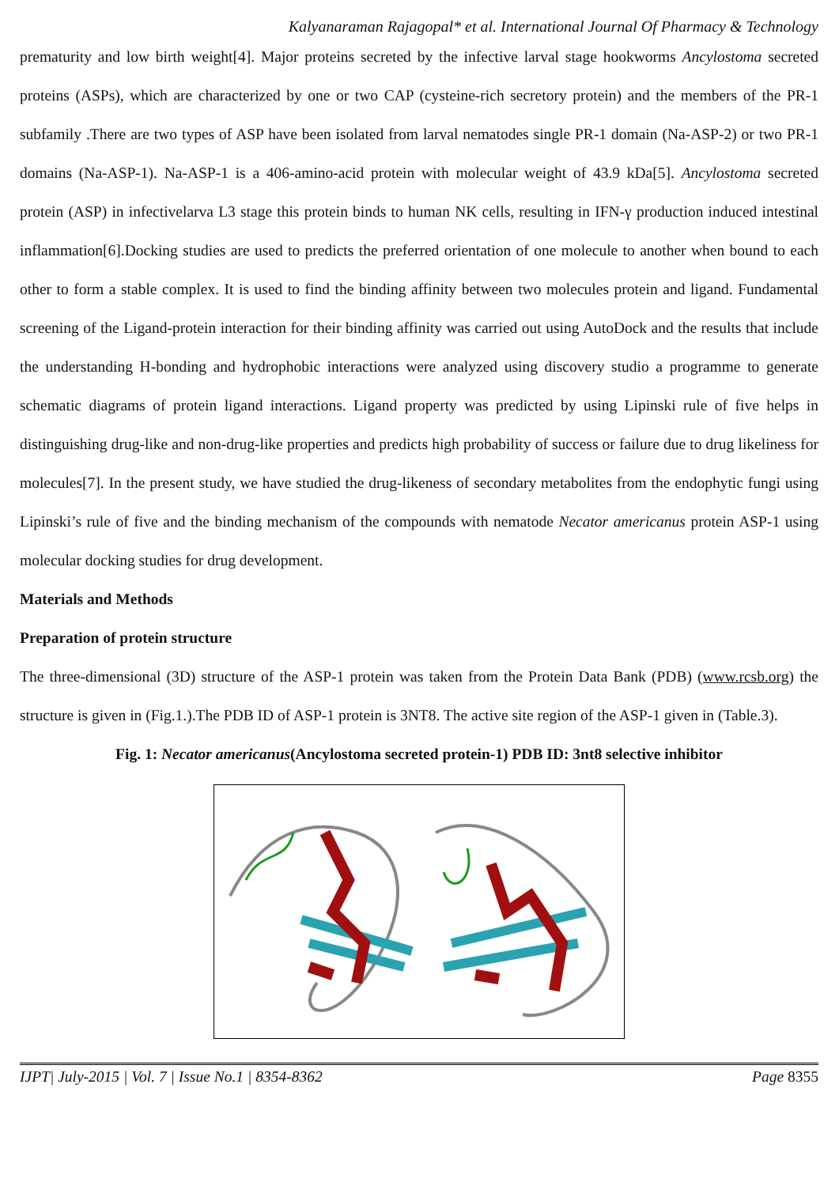Kalyanaraman Rajagopal* et al. International Journal Of Pharmacy & Technology
prematurity and low birth weight[4]. Major proteins secreted by the infective larval stage hookworms Ancylostoma secreted proteins (ASPs), which are characterized by one or two CAP (cysteine-rich secretory protein) and the members of the PR-1 subfamily .There are two types of ASP have been isolated from larval nematodes single PR-1 domain (Na-ASP-2) or two PR-1 domains (Na-ASP-1). Na-ASP-1 is a 406-amino-acid protein with molecular weight of 43.9 kDa[5]. Ancylostoma secreted protein (ASP) in infectivelarva L3 stage this protein binds to human NK cells, resulting in IFN-γ production induced intestinal inflammation[6].Docking studies are used to predicts the preferred orientation of one molecule to another when bound to each other to form a stable complex. It is used to find the binding affinity between two molecules protein and ligand. Fundamental screening of the Ligand-protein interaction for their binding affinity was carried out using AutoDock and the results that include the understanding H-bonding and hydrophobic interactions were analyzed using discovery studio a programme to generate schematic diagrams of protein ligand interactions. Ligand property was predicted by using Lipinski rule of five helps in distinguishing drug-like and non-drug-like properties and predicts high probability of success or failure due to drug likeliness for molecules[7]. In the present study, we have studied the drug-likeness of secondary metabolites from the endophytic fungi using Lipinski’s rule of five and the binding mechanism of the compounds with nematode Necator americanus protein ASP-1 using molecular docking studies for drug development.
Materials and Methods
Preparation of protein structure
The three-dimensional (3D) structure of the ASP-1 protein was taken from the Protein Data Bank (PDB) (www.rcsb.org) the structure is given in (Fig.1.).The PDB ID of ASP-1 protein is 3NT8. The active site region of the ASP-1 given in (Table.3).
Fig. 1: Necator americanus(Ancylostoma secreted protein-1) PDB ID: 3nt8 selective inhibitor
IJPT| July-2015 | Vol. 7 | Issue No.1 | 8354-8362 Page 8355